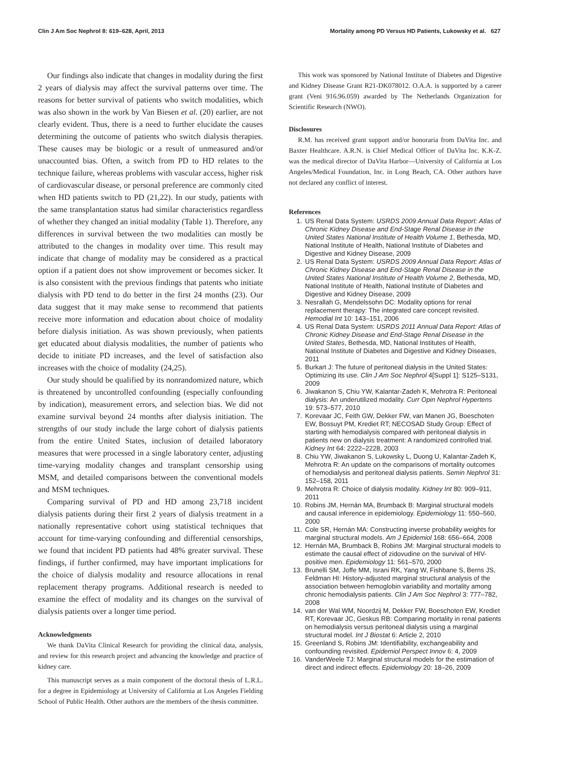Clin J Am Soc Nephrol 8: 619–628, April, 2013 Mortality among PD Versus HD Patients, Lukowsky et al. 627
Our findings also indicate that changes in modality during the first 2 years of dialysis may affect the survival patterns over time. The reasons for better survival of patients who switch modalities, which was also shown in the work by Van Biesen et al. (20) earlier, are not clearly evident. Thus, there is a need to further elucidate the causes determining the outcome of patients who switch dialysis therapies. These causes may be biologic or a result of unmeasured and/or unaccounted bias. Often, a switch from PD to HD relates to the technique failure, whereas problems with vascular access, higher risk of cardiovascular disease, or personal preference are commonly cited when HD patients switch to PD (21,22). In our study, patients with the same transplantation status had similar characteristics regardless of whether they changed an initial modality (Table 1). Therefore, any differences in survival between the two modalities can mostly be attributed to the changes in modality over time. This result may indicate that change of modality may be considered as a practical option if a patient does not show improvement or becomes sicker. It is also consistent with the previous findings that patents who initiate dialysis with PD tend to do better in the first 24 months (23). Our data suggest that it may make sense to recommend that patients receive more information and education about choice of modality before dialysis initiation. As was shown previously, when patients get educated about dialysis modalities, the number of patients who decide to initiate PD increases, and the level of satisfaction also increases with the choice of modality (24,25).
Our study should be qualified by its nonrandomized nature, which is threatened by uncontrolled confounding (especially confounding by indication), measurement errors, and selection bias. We did not examine survival beyond 24 months after dialysis initiation. The strengths of our study include the large cohort of dialysis patients from the entire United States, inclusion of detailed laboratory measures that were processed in a single laboratory center, adjusting time-varying modality changes and transplant censorship using MSM, and detailed comparisons between the conventional models and MSM techniques.
Comparing survival of PD and HD among 23,718 incident dialysis patients during their first 2 years of dialysis treatment in a nationally representative cohort using statistical techniques that account for time-varying confounding and differential censorships, we found that incident PD patients had 48% greater survival. These findings, if further confirmed, may have important implications for the choice of dialysis modality and resource allocations in renal replacement therapy programs. Additional research is needed to examine the effect of modality and its changes on the survival of dialysis patients over a longer time period.
Acknowledgments
We thank DaVita Clinical Research for providing the clinical data, analysis, and review for this research project and advancing the knowledge and practice of kidney care.
This manuscript serves as a main component of the doctoral thesis of L.R.L. for a degree in Epidemiology at University of California at Los Angeles Fielding School of Public Health. Other authors are the members of the thesis committee.
This work was sponsored by National Institute of Diabetes and Digestive and Kidney Disease Grant R21-DK078012. O.A.A. is supported by a career grant (Veni 916.96.059) awarded by The Netherlands Organization for Scientific Research (NWO).
Disclosures
R.M. has received grant support and/or honoraria from DaVita Inc. and Baxter Healthcare. A.R.N. is Chief Medical Officer of DaVita Inc. K.K-Z. was the medical director of DaVita Harbor—University of California at Los Angeles/Medical Foundation, Inc. in Long Beach, CA. Other authors have not declared any conflict of interest.
References
1. US Renal Data System: USRDS 2009 Annual Data Report: Atlas of Chronic Kidney Disease and End-Stage Renal Disease in the United States National Institute of Health Volume 1, Bethesda, MD, National Institute of Health, National Institute of Diabetes and Digestive and Kidney Disease, 2009
2. US Renal Data System: USRDS 2009 Annual Data Report: Atlas of Chronic Kidney Disease and End-Stage Renal Disease in the United States National Institute of Health Volume 2, Bethesda, MD, National Institute of Health, National Institute of Diabetes and Digestive and Kidney Disease, 2009
3. Nesrallah G, Mendelssohn DC: Modality options for renal replacement therapy: The integrated care concept revisited. Hemodial Int 10: 143–151, 2006
4. US Renal Data System: USRDS 2011 Annual Data Report: Atlas of Chronic Kidney Disease and End-Stage Renal Disease in the United States, Bethesda, MD, National Institutes of Health, National Institute of Diabetes and Digestive and Kidney Diseases, 2011
5. Burkart J: The future of peritoneal dialysis in the United States: Optimizing its use. Clin J Am Soc Nephrol 4[Suppl 1]: S125–S131, 2009
6. Jiwakanon S, Chiu YW, Kalantar-Zadeh K, Mehrotra R: Peritoneal dialysis: An underutilized modality. Curr Opin Nephrol Hypertens 19: 573–577, 2010
7. Korevaar JC, Feith GW, Dekker FW, van Manen JG, Boeschoten EW, Bossuyt PM, Krediet RT; NECOSAD Study Group: Effect of starting with hemodialysis compared with peritoneal dialysis in patients new on dialysis treatment: A randomized controlled trial. Kidney Int 64: 2222–2228, 2003
8. Chiu YW, Jiwakanon S, Lukowsky L, Duong U, Kalantar-Zadeh K, Mehrotra R: An update on the comparisons of mortality outcomes of hemodialysis and peritoneal dialysis patients. Semin Nephrol 31: 152–158, 2011
9. Mehrotra R: Choice of dialysis modality. Kidney Int 80: 909–911, 2011
10. Robins JM, Hernán MA, Brumback B: Marginal structural models and causal inference in epidemiology. Epidemiology 11: 550–560, 2000
11. Cole SR, Hernán MA: Constructing inverse probability weights for marginal structural models. Am J Epidemiol 168: 656–664, 2008
12. Hernán MA, Brumback B, Robins JM: Marginal structural models to estimate the causal effect of zidovudine on the survival of HIV-positive men. Epidemiology 11: 561–570, 2000
13. Brunelli SM, Joffe MM, Israni RK, Yang W, Fishbane S, Berns JS, Feldman HI: History-adjusted marginal structural analysis of the association between hemoglobin variability and mortality among chronic hemodialysis patients. Clin J Am Soc Nephrol 3: 777–782, 2008
14. van der Wal WM, Noordzij M, Dekker FW, Boeschoten EW, Krediet RT, Korevaar JC, Geskus RB: Comparing mortality in renal patients on hemodialysis versus peritoneal dialysis using a marginal structural model. Int J Biostat 6: Article 2, 2010
15. Greenland S, Robins JM: Identifiability, exchangeability and confounding revisited. Epidemiol Perspect Innov 6: 4, 2009
16. VanderWeele TJ: Marginal structural models for the estimation of direct and indirect effects. Epidemiology 20: 18–26, 2009